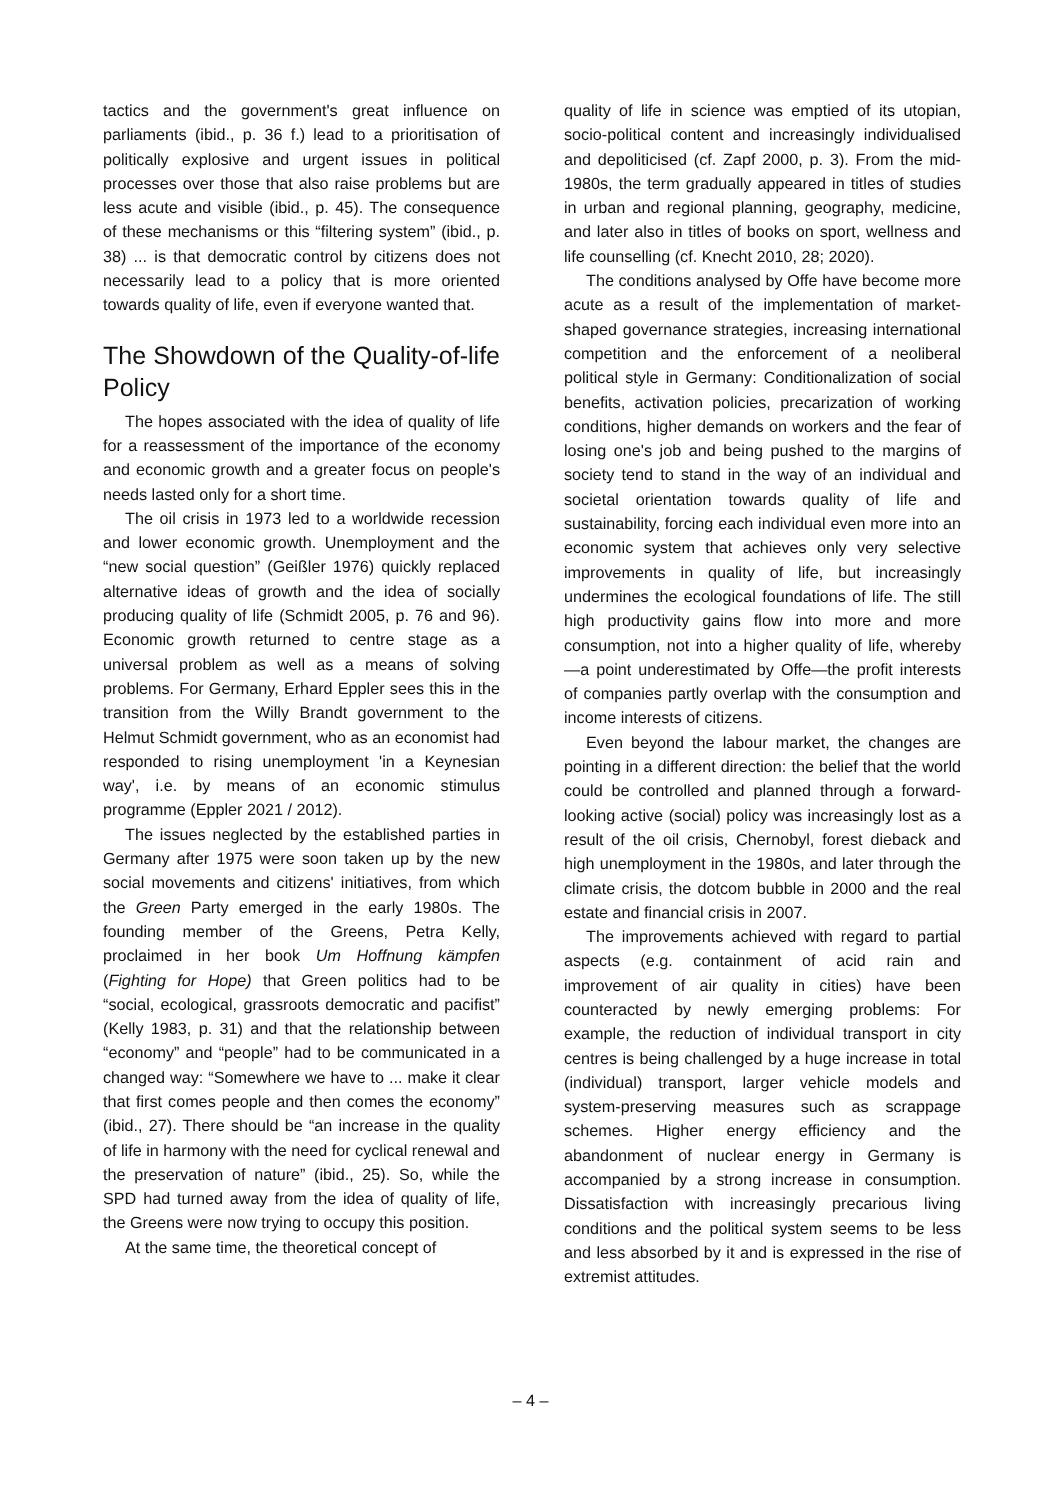tactics and the government's great influence on parliaments (ibid., p. 36 f.) lead to a prioritisation of politically explosive and urgent issues in political processes over those that also raise problems but are less acute and visible (ibid., p. 45). The consequence of these mechanisms or this “filtering system” (ibid., p. 38) ... is that democratic control by citizens does not necessarily lead to a policy that is more oriented towards quality of life, even if everyone wanted that.
The Showdown of the Quality-of-life Policy
The hopes associated with the idea of quality of life for a reassessment of the importance of the economy and economic growth and a greater focus on people's needs lasted only for a short time.
The oil crisis in 1973 led to a worldwide recession and lower economic growth. Unemployment and the “new social question” (Geißler 1976) quickly replaced alternative ideas of growth and the idea of socially producing quality of life (Schmidt 2005, p. 76 and 96). Economic growth returned to centre stage as a universal problem as well as a means of solving problems. For Germany, Erhard Eppler sees this in the transition from the Willy Brandt government to the Helmut Schmidt government, who as an economist had responded to rising unemployment 'in a Keynesian way', i.e. by means of an economic stimulus programme (Eppler 2021 / 2012).
The issues neglected by the established parties in Germany after 1975 were soon taken up by the new social movements and citizens' initiatives, from which the Green Party emerged in the early 1980s. The founding member of the Greens, Petra Kelly, proclaimed in her book Um Hoffnung kämpfen (Fighting for Hope) that Green politics had to be “social, ecological, grassroots democratic and pacifist” (Kelly 1983, p. 31) and that the relationship between “economy” and “people” had to be communicated in a changed way: “Somewhere we have to ... make it clear that first comes people and then comes the economy” (ibid., 27). There should be “an increase in the quality of life in harmony with the need for cyclical renewal and the preservation of nature” (ibid., 25). So, while the SPD had turned away from the idea of quality of life, the Greens were now trying to occupy this position.
At the same time, the theoretical concept of
quality of life in science was emptied of its utopian, socio-political content and increasingly individualised and depoliticised (cf. Zapf 2000, p. 3). From the mid-1980s, the term gradually appeared in titles of studies in urban and regional planning, geography, medicine, and later also in titles of books on sport, wellness and life counselling (cf. Knecht 2010, 28; 2020).
The conditions analysed by Offe have become more acute as a result of the implementation of market-shaped governance strategies, increasing international competition and the enforcement of a neoliberal political style in Germany: Conditionalization of social benefits, activation policies, precarization of working conditions, higher demands on workers and the fear of losing one's job and being pushed to the margins of society tend to stand in the way of an individual and societal orientation towards quality of life and sustainability, forcing each individual even more into an economic system that achieves only very selective improvements in quality of life, but increasingly undermines the ecological foundations of life. The still high productivity gains flow into more and more consumption, not into a higher quality of life, whereby—a point underestimated by Offe—the profit interests of companies partly overlap with the consumption and income interests of citizens.
Even beyond the labour market, the changes are pointing in a different direction: the belief that the world could be controlled and planned through a forward-looking active (social) policy was increasingly lost as a result of the oil crisis, Chernobyl, forest dieback and high unemployment in the 1980s, and later through the climate crisis, the dotcom bubble in 2000 and the real estate and financial crisis in 2007.
The improvements achieved with regard to partial aspects (e.g. containment of acid rain and improvement of air quality in cities) have been counteracted by newly emerging problems: For example, the reduction of individual transport in city centres is being challenged by a huge increase in total (individual) transport, larger vehicle models and system-preserving measures such as scrappage schemes. Higher energy efficiency and the abandonment of nuclear energy in Germany is accompanied by a strong increase in consumption. Dissatisfaction with increasingly precarious living conditions and the political system seems to be less and less absorbed by it and is expressed in the rise of extremist attitudes.
– 4 –